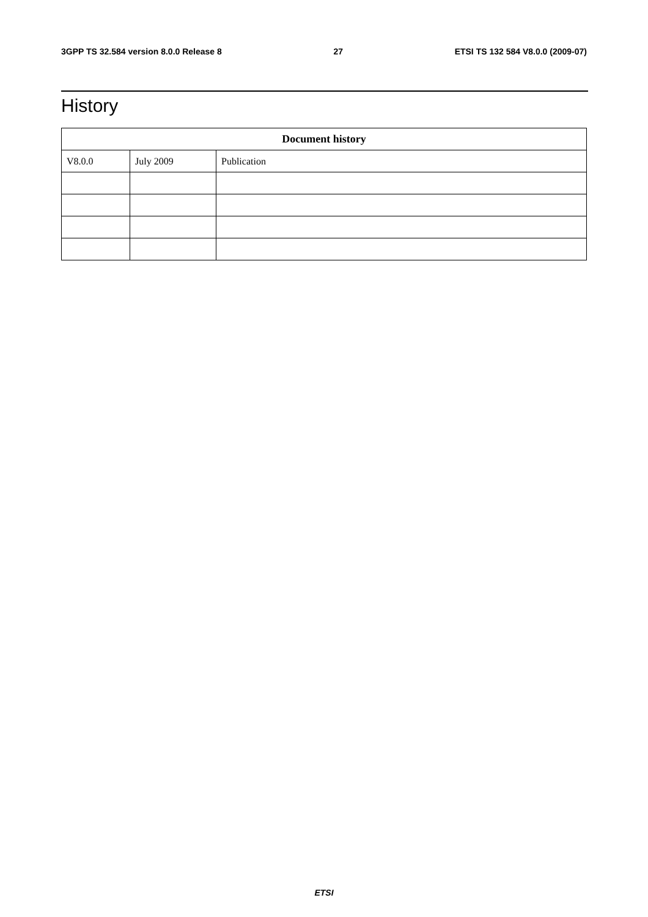3GPP TS 32.584 version 8.0.0 Release 8 27 ETSI TS 132 584 V8.0.0 (2009-07)
History
| Document history | | |
| --- | --- | --- |
| V8.0.0 | July 2009 | Publication |
ETSI